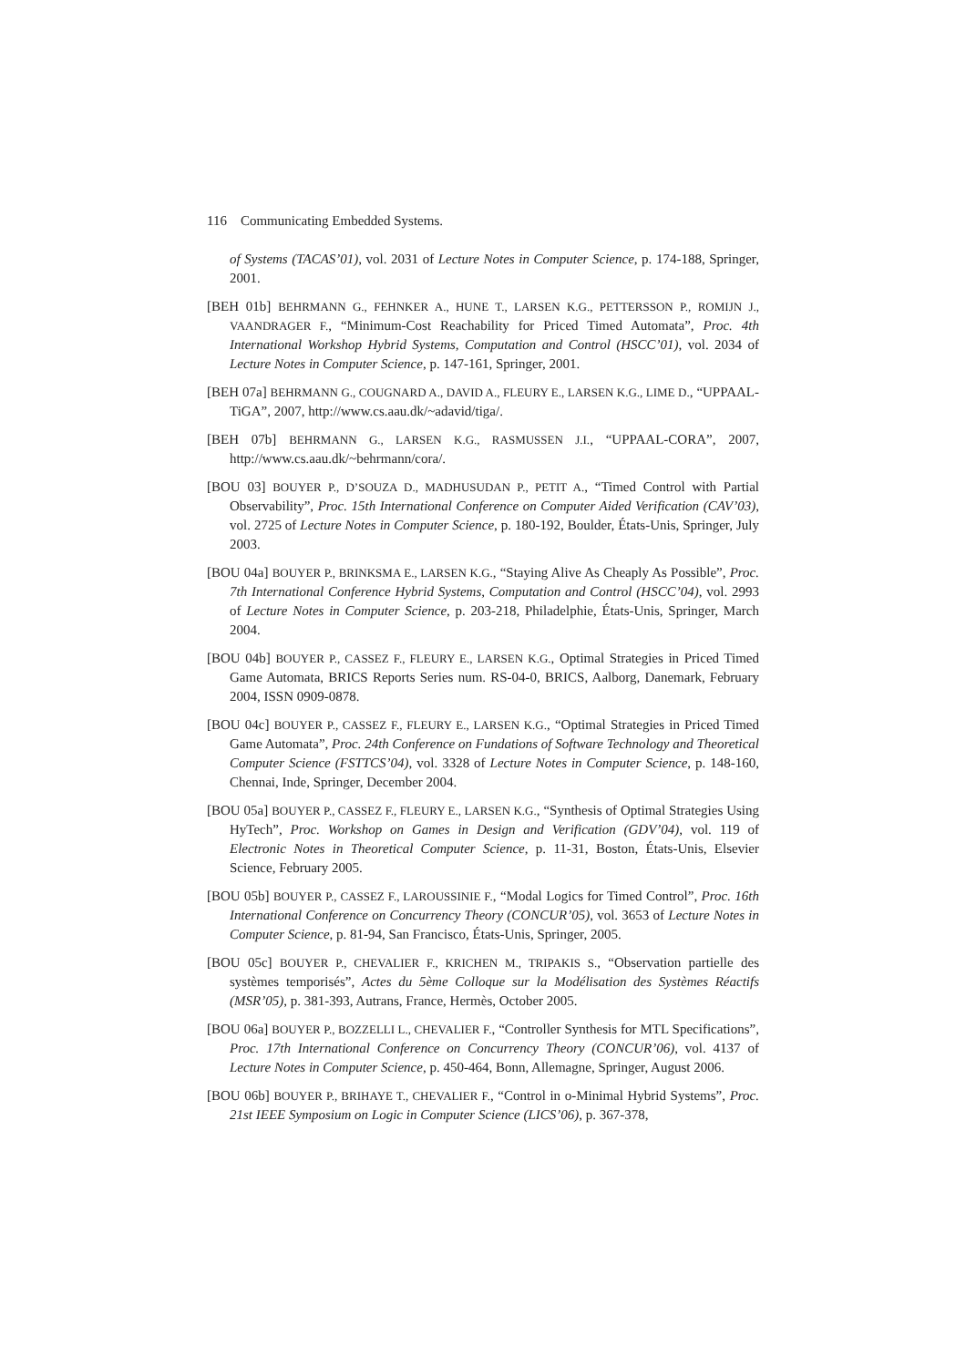116 Communicating Embedded Systems.
of Systems (TACAS’01), vol. 2031 of Lecture Notes in Computer Science, p. 174-188, Springer, 2001.
[BEH 01b] BEHRMANN G., FEHNKER A., HUNE T., LARSEN K.G., PETTERSSON P., ROMIJN J., VAANDRAGER F., “Minimum-Cost Reachability for Priced Timed Automata”, Proc. 4th International Workshop Hybrid Systems, Computation and Control (HSCC’01), vol. 2034 of Lecture Notes in Computer Science, p. 147-161, Springer, 2001.
[BEH 07a] BEHRMANN G., COUGNARD A., DAVID A., FLEURY E., LARSEN K.G., LIME D., “UPPAAL-TiGA”, 2007, http://www.cs.aau.dk/~adavid/tiga/.
[BEH 07b] BEHRMANN G., LARSEN K.G., RASMUSSEN J.I., “UPPAAL-CORA”, 2007, http://www.cs.aau.dk/~behrmann/cora/.
[BOU 03] BOUYER P., D’SOUZA D., MADHUSUDAN P., PETIT A., “Timed Control with Partial Observability”, Proc. 15th International Conference on Computer Aided Verification (CAV’03), vol. 2725 of Lecture Notes in Computer Science, p. 180-192, Boulder, États-Unis, Springer, July 2003.
[BOU 04a] BOUYER P., BRINKSMA E., LARSEN K.G., “Staying Alive As Cheaply As Possible”, Proc. 7th International Conference Hybrid Systems, Computation and Control (HSCC’04), vol. 2993 of Lecture Notes in Computer Science, p. 203-218, Philadelphie, États-Unis, Springer, March 2004.
[BOU 04b] BOUYER P., CASSEZ F., FLEURY E., LARSEN K.G., Optimal Strategies in Priced Timed Game Automata, BRICS Reports Series num. RS-04-0, BRICS, Aalborg, Danemark, February 2004, ISSN 0909-0878.
[BOU 04c] BOUYER P., CASSEZ F., FLEURY E., LARSEN K.G., “Optimal Strategies in Priced Timed Game Automata”, Proc. 24th Conference on Fundations of Software Technology and Theoretical Computer Science (FSTTCS’04), vol. 3328 of Lecture Notes in Computer Science, p. 148-160, Chennai, Inde, Springer, December 2004.
[BOU 05a] BOUYER P., CASSEZ F., FLEURY E., LARSEN K.G., “Synthesis of Optimal Strategies Using HyTech”, Proc. Workshop on Games in Design and Verification (GDV’04), vol. 119 of Electronic Notes in Theoretical Computer Science, p. 11-31, Boston, États-Unis, Elsevier Science, February 2005.
[BOU 05b] BOUYER P., CASSEZ F., LAROUSSINIE F., “Modal Logics for Timed Control”, Proc. 16th International Conference on Concurrency Theory (CONCUR’05), vol. 3653 of Lecture Notes in Computer Science, p. 81-94, San Francisco, États-Unis, Springer, 2005.
[BOU 05c] BOUYER P., CHEVALIER F., KRICHEN M., TRIPAKIS S., “Observation partielle des systèmes temporisés”, Actes du 5ème Colloque sur la Modélisation des Systèmes Réactifs (MSR’05), p. 381-393, Autrans, France, Hermès, October 2005.
[BOU 06a] BOUYER P., BOZZELLI L., CHEVALIER F., “Controller Synthesis for MTL Specifications”, Proc. 17th International Conference on Concurrency Theory (CONCUR’06), vol. 4137 of Lecture Notes in Computer Science, p. 450-464, Bonn, Allemagne, Springer, August 2006.
[BOU 06b] BOUYER P., BRIHAYE T., CHEVALIER F., “Control in o-Minimal Hybrid Systems”, Proc. 21st IEEE Symposium on Logic in Computer Science (LICS’06), p. 367-378,